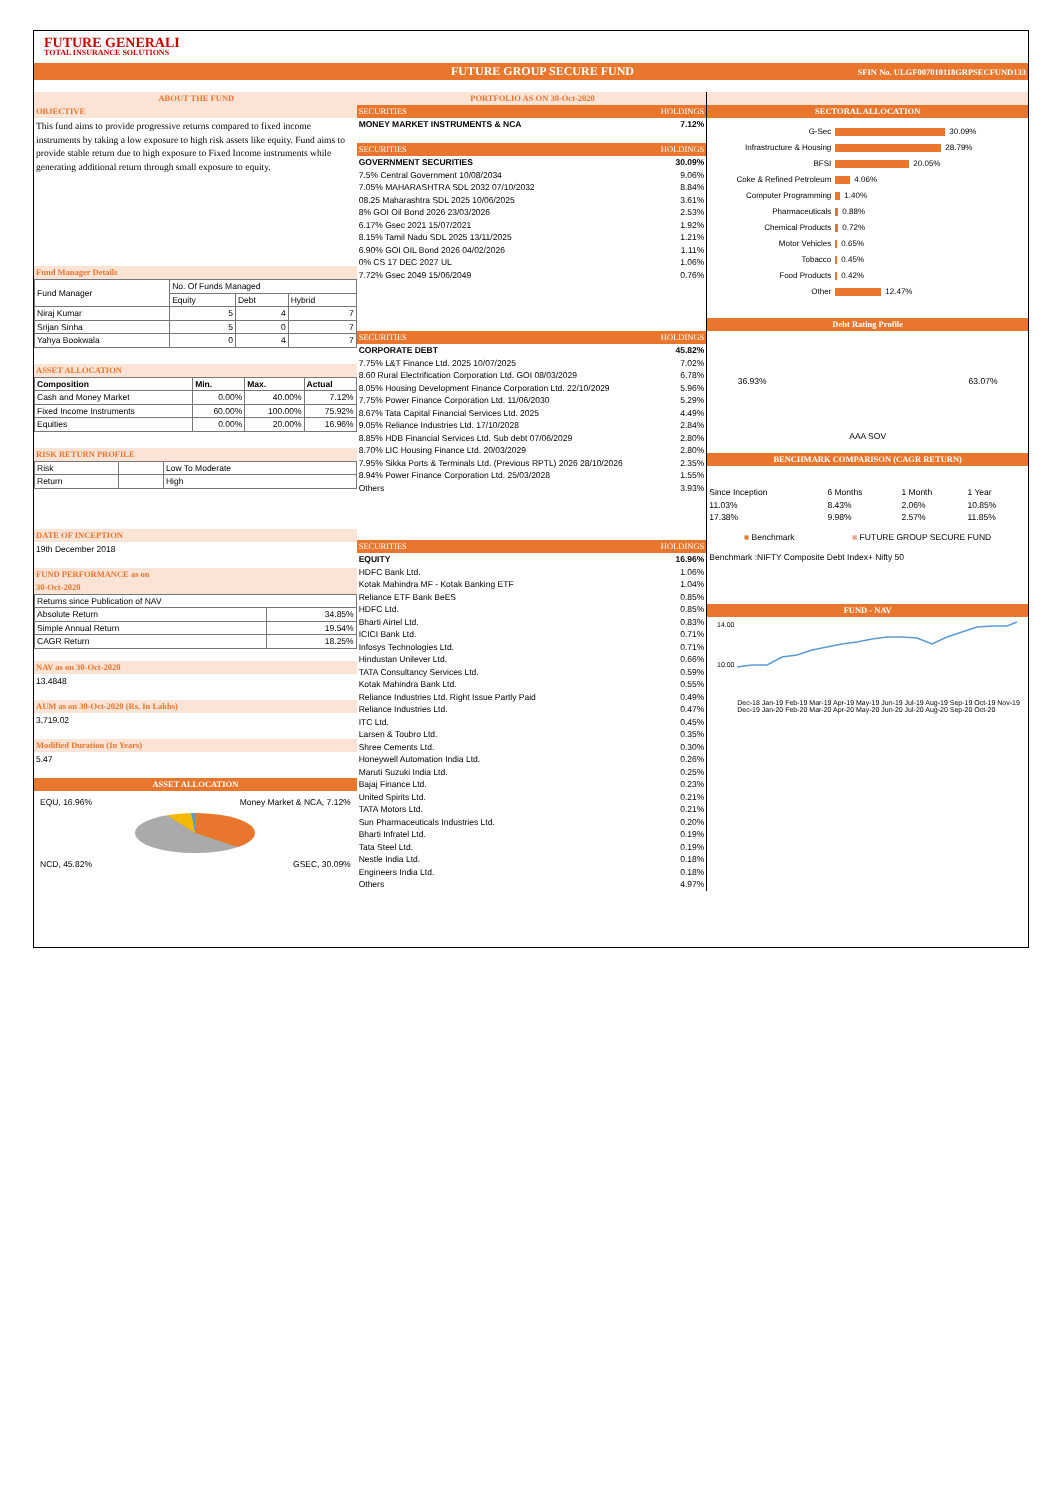FUTURE GENERALI
TOTAL INSURANCE SOLUTIONS
FUTURE GROUP SECURE FUND SFIN No. ULGF007010118GRPSECFUND133
ABOUT THE FUND
OBJECTIVE
This fund aims to provide progressive returns compared to fixed income instruments by taking a low exposure to high risk assets like equity. Fund aims to provide stable return due to high exposure to Fixed Income instruments while generating additional return through small exposure to equity.
Fund Manager Details
| Fund Manager | No. Of Funds Managed | | |
| | Equity | Debt | Hybrid |
| Niraj Kumar | 5 | 4 | 7 |
| Srijan Sinha | 5 | 0 | 7 |
| Yahya Bookwala | 0 | 4 | 7 |
ASSET ALLOCATION
| Composition | Min. | Max. | Actual |
| Cash and Money Market | 0.00% | 40.00% | 7.12% |
| Fixed Income Instruments | 60.00% | 100.00% | 75.92% |
| Equities | 0.00% | 20.00% | 16.96% |
RISK RETURN PROFILE
| Risk | | Low To Moderate |
| Return | | High |
DATE OF INCEPTION
19th December 2018
FUND PERFORMANCE as on
30-Oct-2020
| Returns since Publication of NAV | |
| Absolute Return | 34.85% |
| Simple Annual Return | 19.54% |
| CAGR Return | 18.25% |
NAV as on 30-Oct-2020
13.4848
AUM as on 30-Oct-2020 (Rs. In Lakhs)
3,719.02
Modified Duration (In Years)
5.47
ASSET ALLOCATION
EQU, 16.96% Money Market & NCA, 7.12%
NCD, 45.82% GSEC, 30.09%
PORTFOLIO AS ON 30-Oct-2020
| SECURITIES | HOLDINGS |
| --- | --- |
| MONEY MARKET INSTRUMENTS & NCA | 7.12% |
| SECURITIES | HOLDINGS |
| GOVERNMENT SECURITIES | 30.09% |
| 7.5% Central Government 10/08/2034 | 9.06% |
| 7.05% MAHARASHTRA SDL 2032 07/10/2032 | 8.84% |
| 08.25 Maharashtra SDL 2025 10/06/2025 | 3.61% |
| 8% GOI Oil Bond 2026 23/03/2026 | 2.53% |
| 6.17% Gsec 2021 15/07/2021 | 1.92% |
| 8.15% Tamil Nadu SDL 2025 13/11/2025 | 1.21% |
| 6.90% GOI OIL Bond 2026 04/02/2026 | 1.11% |
| 0% CS 17 DEC 2027 UL | 1.06% |
| 7.72% Gsec 2049 15/06/2049 | 0.76% |
| SECURITIES | HOLDINGS |
| CORPORATE DEBT | 45.82% |
| 7.75% L&T Finance Ltd. 2025 10/07/2025 | 7.02% |
| 8.60 Rural Electrification Corporation Ltd. GOI 08/03/2029 | 6.78% |
| 8.05% Housing Development Finance Corporation Ltd. 22/10/2029 | 5.96% |
| 7.75% Power Finance Corporation Ltd. 11/06/2030 | 5.29% |
| 8.67% Tata Capital Financial Services Ltd. 2025 | 4.49% |
| 9.05% Reliance Industries Ltd. 17/10/2028 | 2.84% |
| 8.85% HDB Financial Services Ltd. Sub debt 07/06/2029 | 2.80% |
| 8.70% LIC Housing Finance Ltd. 20/03/2029 | 2.80% |
| 7.95% Sikka Ports & Terminals Ltd. (Previous RPTL) 2026 28/10/2026 | 2.35% |
| 8.94% Power Finance Corporation Ltd. 25/03/2028 | 1.55% |
| Others | 3.93% |
| SECURITIES | HOLDINGS |
| EQUITY | 16.96% |
| HDFC Bank Ltd. | 1.06% |
| Kotak Mahindra MF - Kotak Banking ETF | 1.04% |
| Reliance ETF Bank BeES | 0.85% |
| HDFC Ltd. | 0.85% |
| Bharti Airtel Ltd. | 0.83% |
| ICICI Bank Ltd. | 0.71% |
| Infosys Technologies Ltd. | 0.71% |
| Hindustan Unilever Ltd. | 0.66% |
| TATA Consultancy Services Ltd. | 0.59% |
| Kotak Mahindra Bank Ltd. | 0.55% |
| Reliance Industries Ltd. Right Issue Partly Paid | 0.49% |
| Reliance Industries Ltd. | 0.47% |
| ITC Ltd. | 0.45% |
| Larsen & Toubro Ltd. | 0.35% |
| Shree Cements Ltd. | 0.30% |
| Honeywell Automation India Ltd. | 0.26% |
| Maruti Suzuki India Ltd. | 0.25% |
| Bajaj Finance Ltd. | 0.23% |
| United Spirits Ltd. | 0.21% |
| TATA Motors Ltd. | 0.21% |
| Sun Pharmaceuticals Industries Ltd. | 0.20% |
| Bharti Infratel Ltd. | 0.19% |
| Tata Steel Ltd. | 0.19% |
| Nestle India Ltd. | 0.18% |
| Engineers India Ltd. | 0.18% |
| Others | 4.97% |
SECTORAL ALLOCATION
G-Sec 30.09%
Infrastructure & Housing 28.79%
BFSI 20.05%
Coke & Refined Petroleum 4.06%
Computer Programming 1.40%
Pharmaceuticals 0.88%
Chemical Products 0.72%
Motor Vehicles 0.65%
Tobacco 0.45%
Food Products 0.42%
Other 12.47%
Debt Rating Profile
36.93% 63.07%
AAA SOV
BENCHMARK COMPARISON (CAGR RETURN)
| Since Inception | 6 Months | 1 Month | 1 Year |
| --- | --- | --- | --- |
| 11.03% | 8.43% | 2.06% | 10.85% |
| 17.38% | 9.98% | 2.57% | 11.85% |
■ Benchmark ■ FUTURE GROUP SECURE FUND
Benchmark :NIFTY Composite Debt Index+ Nifty 50
FUND - NAV
14.00
10.00
Dec-18 Jan-19 Feb-19 Mar-19 Apr-19 May-19 Jun-19 Jul-19 Aug-19 Sep-19 Oct-19 Nov-19 Dec-19 Jan-20 Feb-20 Mar-20 Apr-20 May-20 Jun-20 Jul-20 Aug-20 Sep-20 Oct-20